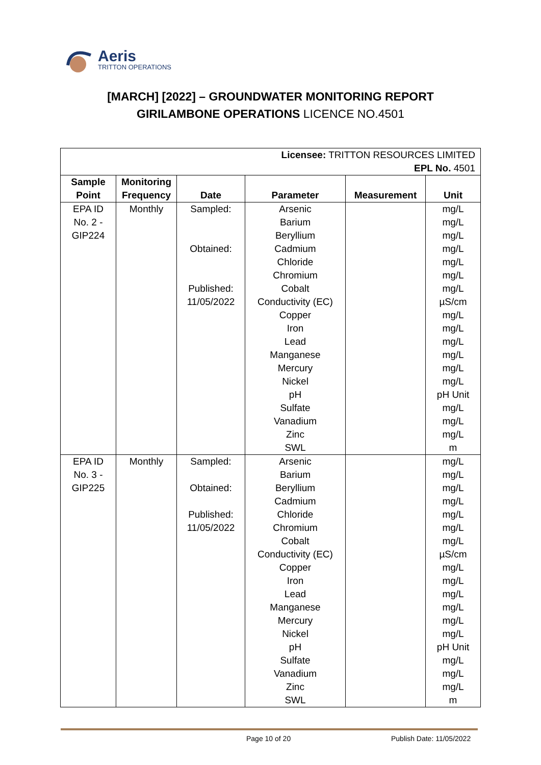Aeris
TRITTON OPERATIONS
[MARCH] [2022] – GROUNDWATER MONITORING REPORT
GIRILAMBONE OPERATIONS LICENCE NO.4501
| Licensee: TRITTON RESOURCES LIMITED EPL No. 4501 | | | | | |
| Sample Point | Monitoring Frequency | Date | Parameter | Measurement | Unit |
| EPA ID No. 2 - GIP224 | Monthly | Sampled: Obtained: Published: 11/05/2022 | Arsenic Barium Beryllium Cadmium Chloride Chromium Cobalt Conductivity (EC) Copper Iron Lead Manganese Mercury Nickel pH Sulfate Vanadium Zinc SWL | | mg/L mg/L mg/L mg/L mg/L mg/L mg/L µS/cm mg/L mg/L mg/L mg/L mg/L mg/L pH Unit mg/L mg/L mg/L m |
| EPA ID No. 3 - GIP225 | Monthly | Sampled: Obtained: Published: 11/05/2022 | Arsenic Barium Beryllium Cadmium Chloride Chromium Cobalt Conductivity (EC) Copper Iron Lead Manganese Mercury Nickel pH Sulfate Vanadium Zinc SWL | | mg/L mg/L mg/L mg/L mg/L mg/L mg/L µS/cm mg/L mg/L mg/L mg/L mg/L mg/L pH Unit mg/L mg/L mg/L m |
Page 10 of 20 Publish Date: 11/05/2022